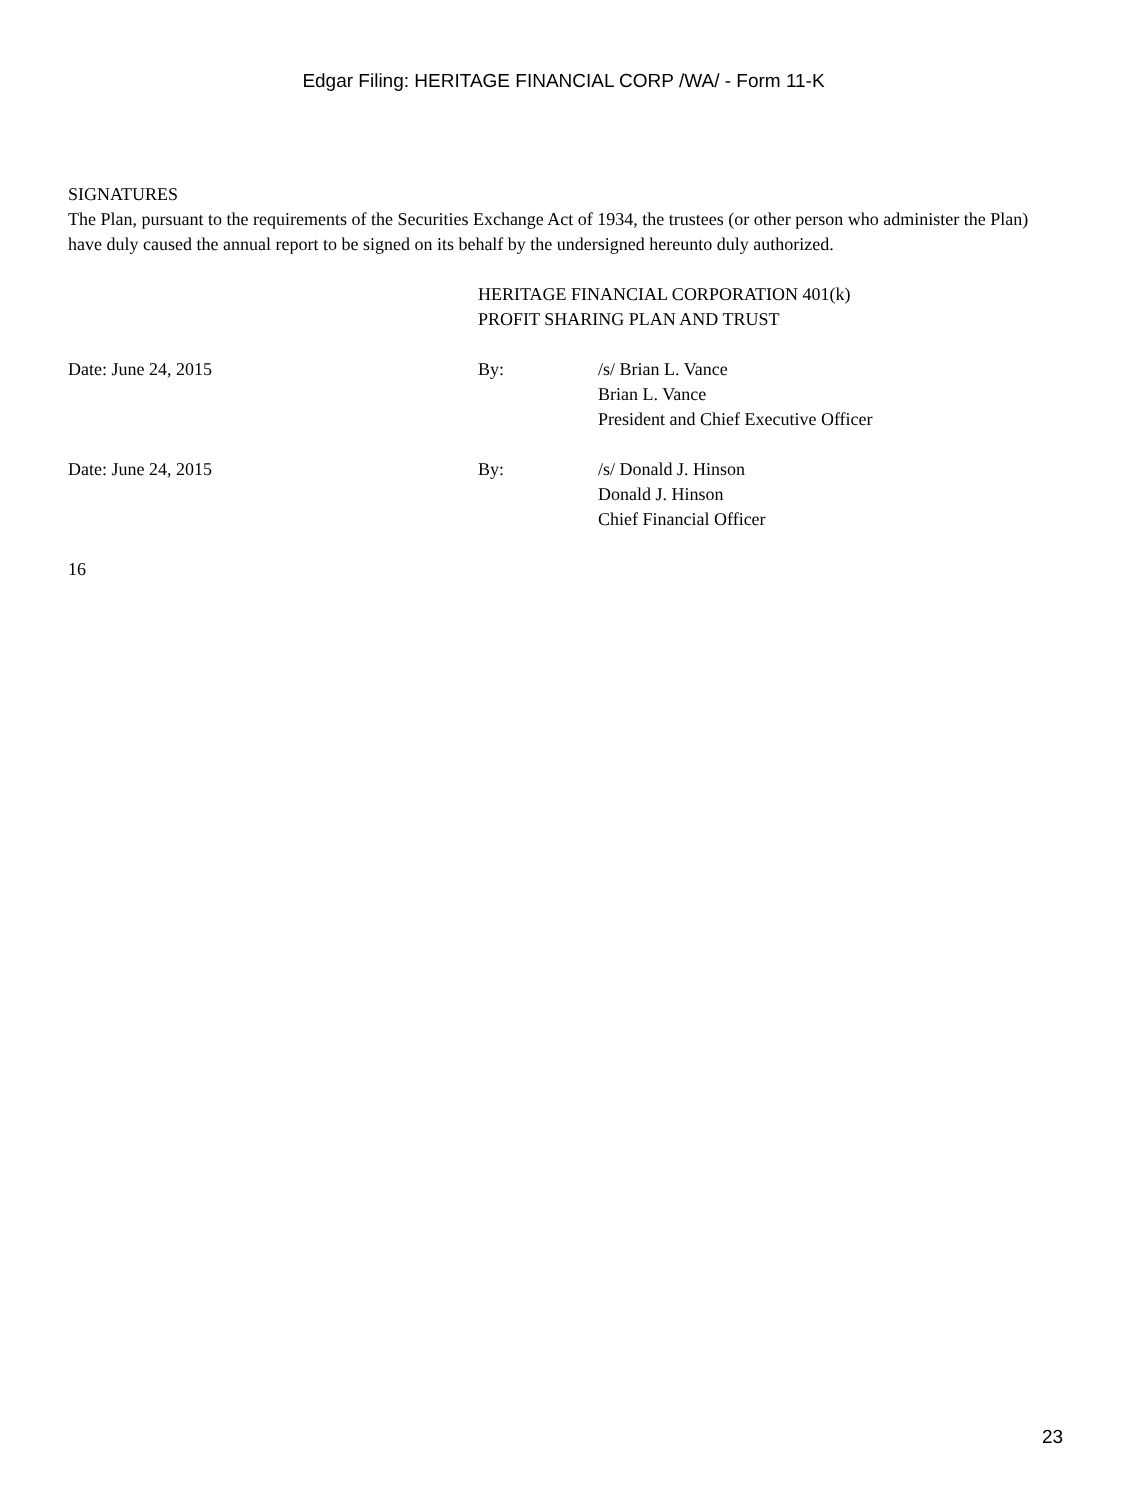Edgar Filing: HERITAGE FINANCIAL CORP /WA/ - Form 11-K
SIGNATURES
The Plan, pursuant to the requirements of the Securities Exchange Act of 1934, the trustees (or other person who administer the Plan) have duly caused the annual report to be signed on its behalf by the undersigned hereunto duly authorized.
HERITAGE FINANCIAL CORPORATION 401(k)
PROFIT SHARING PLAN AND TRUST
| Date: June 24, 2015 | By: | /s/ Brian L. Vance Brian L. Vance President and Chief Executive Officer |
| Date: June 24, 2015 | By: | /s/ Donald J. Hinson Donald J. Hinson Chief Financial Officer |
16
23